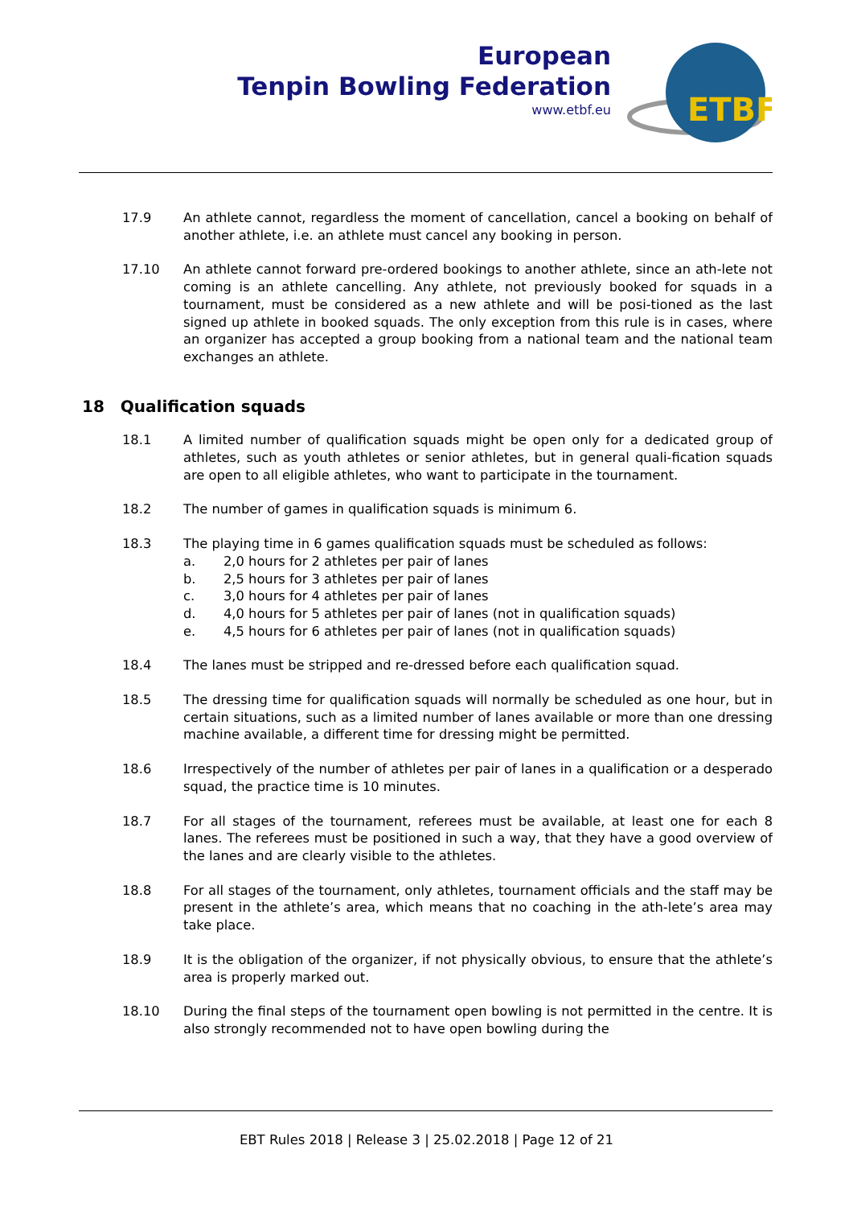European
Tenpin Bowling Federation
www.etbf.eu
ETBF
17.9 An athlete cannot, regardless the moment of cancellation, cancel a booking on behalf of another athlete, i.e. an athlete must cancel any booking in person.
17.10 An athlete cannot forward pre-ordered bookings to another athlete, since an ath-lete not coming is an athlete cancelling. Any athlete, not previously booked for squads in a tournament, must be considered as a new athlete and will be posi-tioned as the last signed up athlete in booked squads. The only exception from this rule is in cases, where an organizer has accepted a group booking from a national team and the national team exchanges an athlete.
18 Qualification squads
18.1 A limited number of qualification squads might be open only for a dedicated group of athletes, such as youth athletes or senior athletes, but in general quali-fication squads are open to all eligible athletes, who want to participate in the tournament.
18.2 The number of games in qualification squads is minimum 6.
18.3 The playing time in 6 games qualification squads must be scheduled as follows:
a. 2,0 hours for 2 athletes per pair of lanes
b. 2,5 hours for 3 athletes per pair of lanes
c. 3,0 hours for 4 athletes per pair of lanes
d. 4,0 hours for 5 athletes per pair of lanes (not in qualification squads)
e. 4,5 hours for 6 athletes per pair of lanes (not in qualification squads)
18.4 The lanes must be stripped and re-dressed before each qualification squad.
18.5 The dressing time for qualification squads will normally be scheduled as one hour, but in certain situations, such as a limited number of lanes available or more than one dressing machine available, a different time for dressing might be permitted.
18.6 Irrespectively of the number of athletes per pair of lanes in a qualification or a desperado squad, the practice time is 10 minutes.
18.7 For all stages of the tournament, referees must be available, at least one for each 8 lanes. The referees must be positioned in such a way, that they have a good overview of the lanes and are clearly visible to the athletes.
18.8 For all stages of the tournament, only athletes, tournament officials and the staff may be present in the athlete’s area, which means that no coaching in the ath-lete’s area may take place.
18.9 It is the obligation of the organizer, if not physically obvious, to ensure that the athlete’s area is properly marked out.
18.10 During the final steps of the tournament open bowling is not permitted in the centre. It is also strongly recommended not to have open bowling during the
EBT Rules 2018 | Release 3 | 25.02.2018 | Page 12 of 21